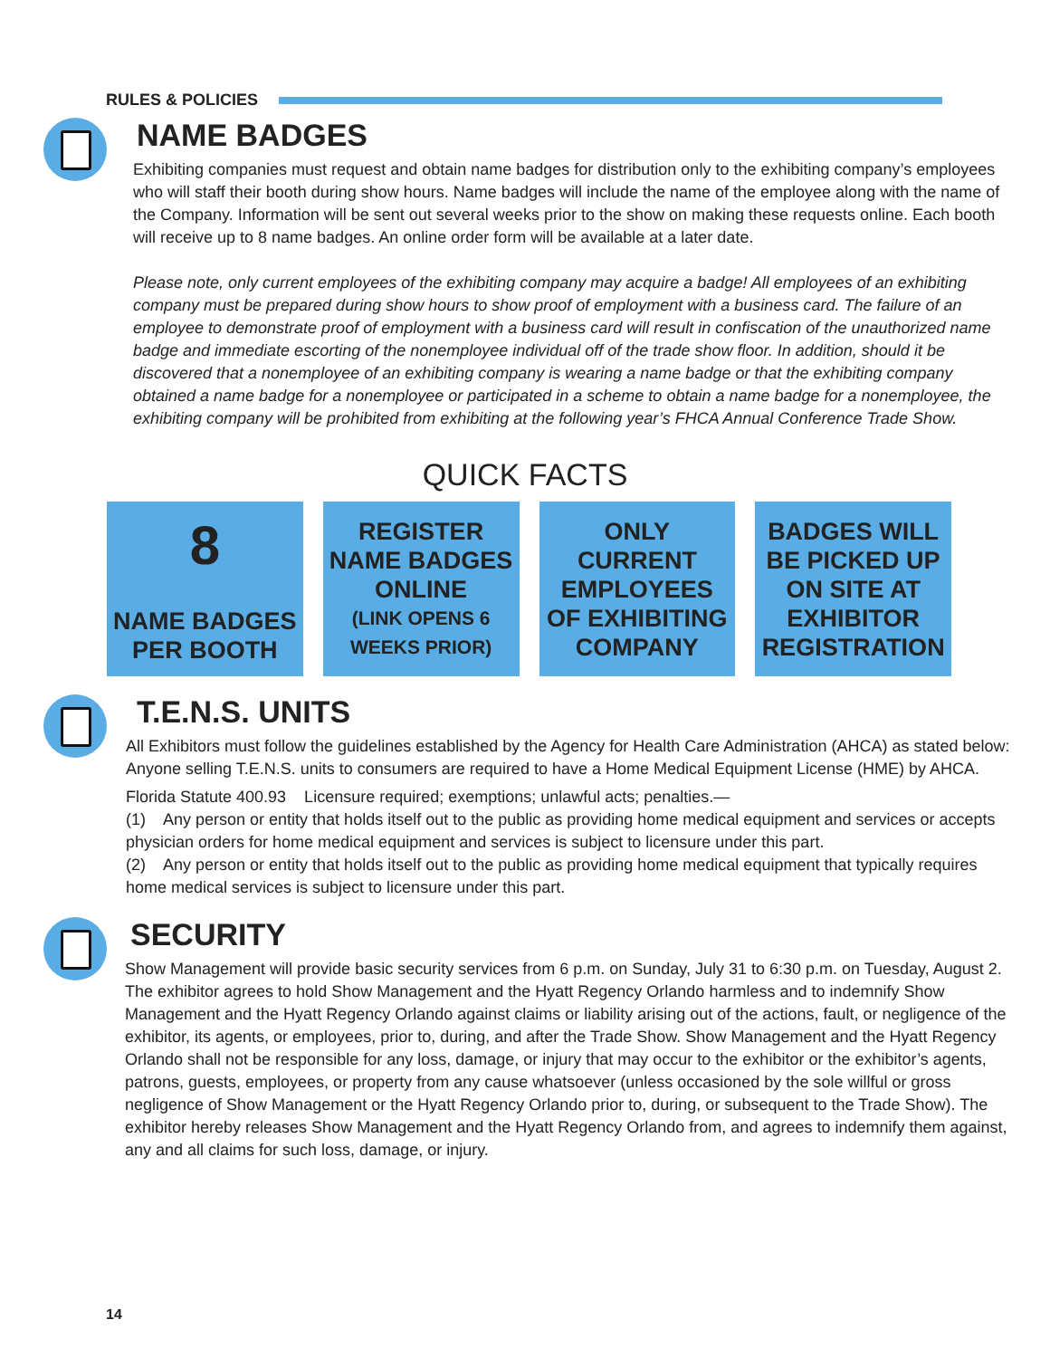RULES & POLICIES
NAME BADGES
Exhibiting companies must request and obtain name badges for distribution only to the exhibiting company’s employees who will staff their booth during show hours. Name badges will include the name of the employee along with the name of the Company. Information will be sent out several weeks prior to the show on making these requests online. Each booth will receive up to 8 name badges. An online order form will be available at a later date.
Please note, only current employees of the exhibiting company may acquire a badge! All employees of an exhibiting company must be prepared during show hours to show proof of employment with a business card. The failure of an employee to demonstrate proof of employment with a business card will result in confiscation of the unauthorized name badge and immediate escorting of the nonemployee individual off of the trade show floor. In addition, should it be discovered that a nonemployee of an exhibiting company is wearing a name badge or that the exhibiting company obtained a name badge for a nonemployee or participated in a scheme to obtain a name badge for a nonemployee, the exhibiting company will be prohibited from exhibiting at the following year’s FHCA Annual Conference Trade Show.
QUICK FACTS
8
NAME BADGES PER BOOTH
REGISTER NAME BADGES ONLINE
(LINK OPENS 6 WEEKS PRIOR)
ONLY CURRENT EMPLOYEES OF EXHIBITING COMPANY
BADGES WILL BE PICKED UP ON SITE AT EXHIBITOR REGISTRATION
T.E.N.S. UNITS
All Exhibitors must follow the guidelines established by the Agency for Health Care Administration (AHCA) as stated below:
Anyone selling T.E.N.S. units to consumers are required to have a Home Medical Equipment License (HME) by AHCA.
Florida Statute 400.93 Licensure required; exemptions; unlawful acts; penalties.—
(1) Any person or entity that holds itself out to the public as providing home medical equipment and services or accepts physician orders for home medical equipment and services is subject to licensure under this part.
(2) Any person or entity that holds itself out to the public as providing home medical equipment that typically requires home medical services is subject to licensure under this part.
SECURITY
Show Management will provide basic security services from 6 p.m. on Sunday, July 31 to 6:30 p.m. on Tuesday, August 2. The exhibitor agrees to hold Show Management and the Hyatt Regency Orlando harmless and to indemnify Show Management and the Hyatt Regency Orlando against claims or liability arising out of the actions, fault, or negligence of the exhibitor, its agents, or employees, prior to, during, and after the Trade Show. Show Management and the Hyatt Regency Orlando shall not be responsible for any loss, damage, or injury that may occur to the exhibitor or the exhibitor’s agents, patrons, guests, employees, or property from any cause whatsoever (unless occasioned by the sole willful or gross negligence of Show Management or the Hyatt Regency Orlando prior to, during, or subsequent to the Trade Show). The exhibitor hereby releases Show Management and the Hyatt Regency Orlando from, and agrees to indemnify them against, any and all claims for such loss, damage, or injury.
14